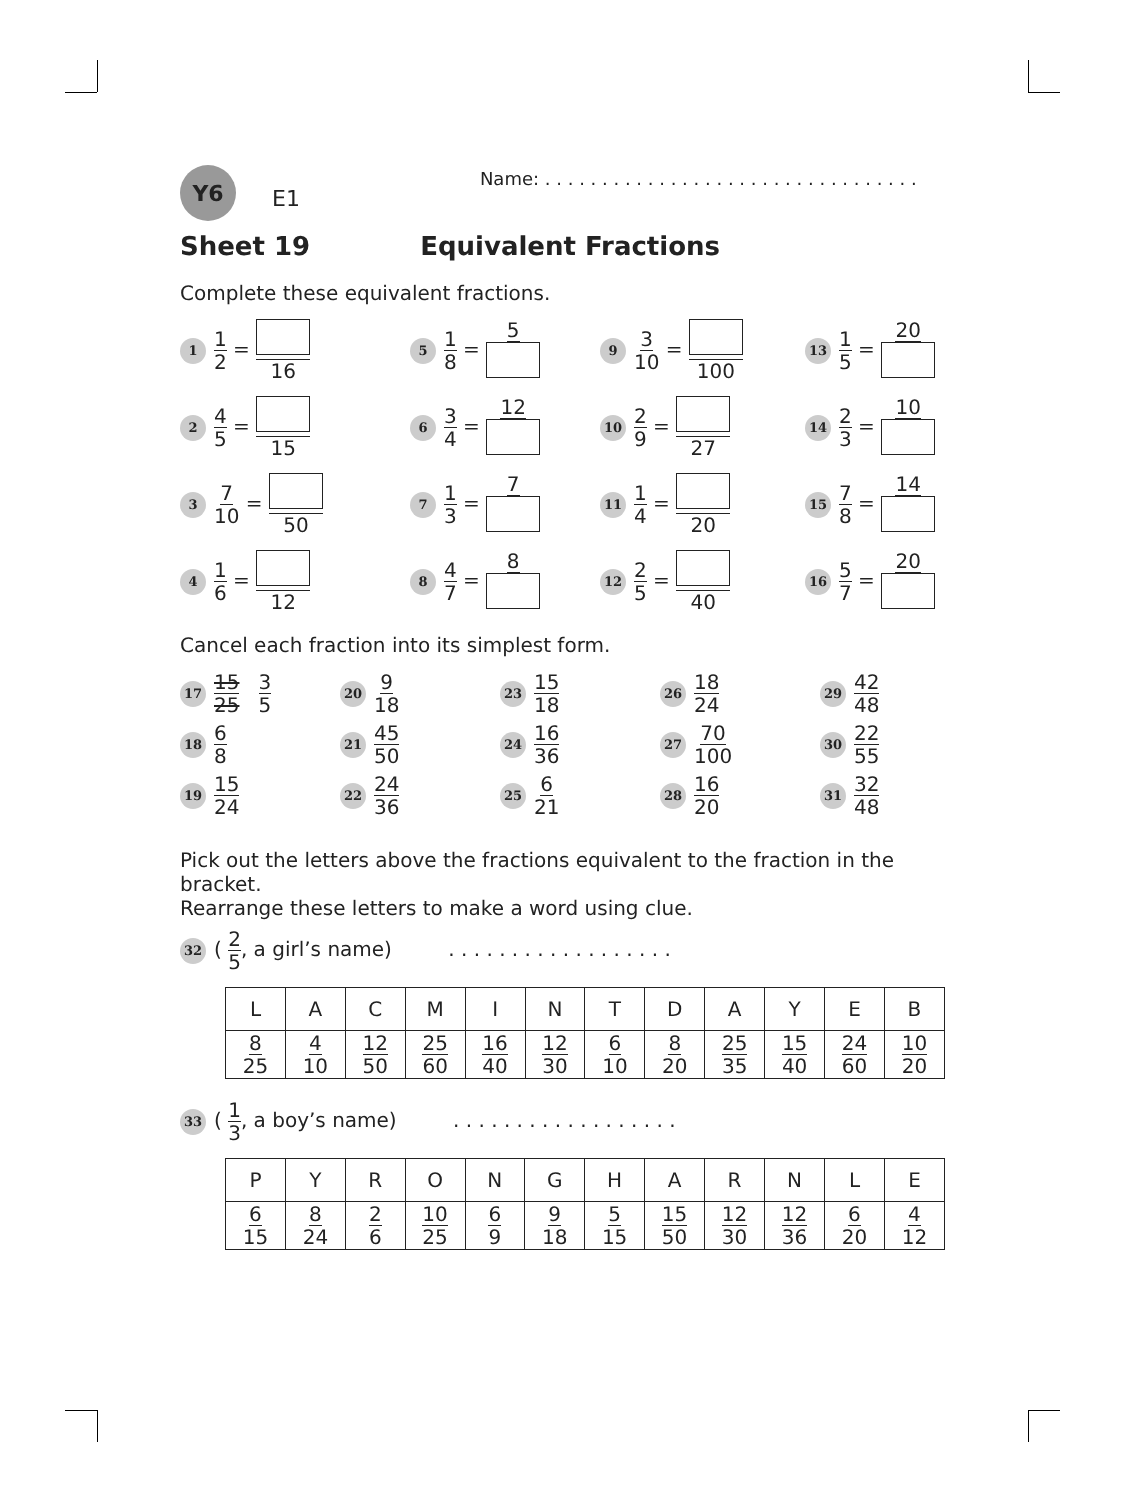Y6
E1
Name: . . . . . . . . . . . . . . . . . . . . . . . . . . . . . . . . .
Sheet 19 Equivalent Fractions
Complete these equivalent fractions.
1 1 2 = 16
5 1 8 = 5
9 3 10 = 100
13 1 5 = 20
2 4 5 = 15
6 3 4 = 12
10 2 9 = 27
14 2 3 = 10
3 7 10 = 50
7 1 3 = 7
11 1 4 = 20
15 7 8 = 14
4 1 6 = 12
8 4 7 = 8
12 2 5 = 40
16 5 7 = 20
Cancel each fraction into its simplest form.
17 15 25 3 5
20 9 18
23 15 18
26 18 24
29 42 48
18 6 8
21 45 50
24 16 36
27 70 100
30 22 55
19 15 24
22 24 36
25 6 21
28 16 20
31 32 48
Pick out the letters above the fractions equivalent to the fraction in the bracket.
Rearrange these letters to make a word using clue.
32 ( 2 5, a girl’s name) . . . . . . . . . . . . . . . . . .
| L | A | C | M | I | N | T | D | A | Y | E | B |
| 8 25 | 4 10 | 12 50 | 25 60 | 16 40 | 12 30 | 6 10 | 8 20 | 25 35 | 15 40 | 24 60 | 10 20 |
33 ( 1 3, a boy’s name) . . . . . . . . . . . . . . . . . .
| P | Y | R | O | N | G | H | A | R | N | L | E |
| 6 15 | 8 24 | 2 6 | 10 25 | 6 9 | 9 18 | 5 15 | 15 50 | 12 30 | 12 36 | 6 20 | 4 12 |